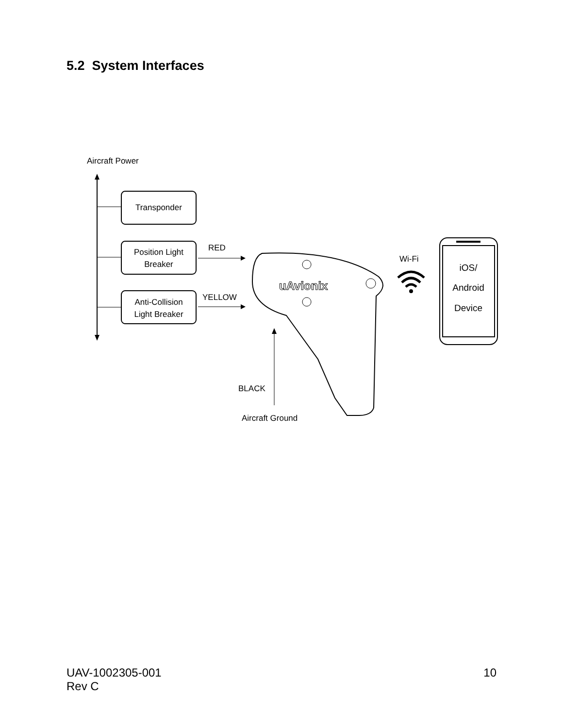5.2 System Interfaces
Aircraft Power
Transponder
Position Light
Breaker
Anti-Collision
Light Breaker
RED
YELLOW
uAvionix
BLACK
Aircraft Ground
Wi-Fi
iOS/
Android
Device
UAV-1002305-001
Rev C
10